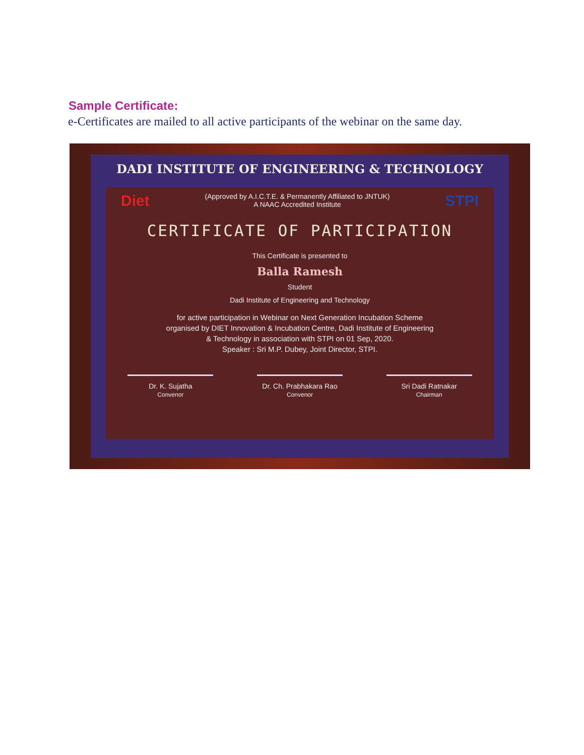Sample Certificate:
e-Certificates are mailed to all active participants of the webinar on the same day.
DADI INSTITUTE OF ENGINEERING & TECHNOLOGY
Diet (Approved by A.I.C.T.E. & Permanently Affiliated to JNTUK)
A NAAC Accredited Institute STPI
CERTIFICATE OF PARTICIPATION
This Certificate is presented to
Balla Ramesh
Student
Dadi Institute of Engineering and Technology
for active participation in Webinar on Next Generation Incubation Scheme
organised by DIET Innovation & Incubation Centre, Dadi Institute of Engineering
& Technology in association with STPI on 01 Sep, 2020.
Speaker : Sri M.P. Dubey, Joint Director, STPI.
Dr. K. Sujatha
Convenor
Dr. Ch. Prabhakara Rao
Convenor
Sri Dadi Ratnakar
Chairman